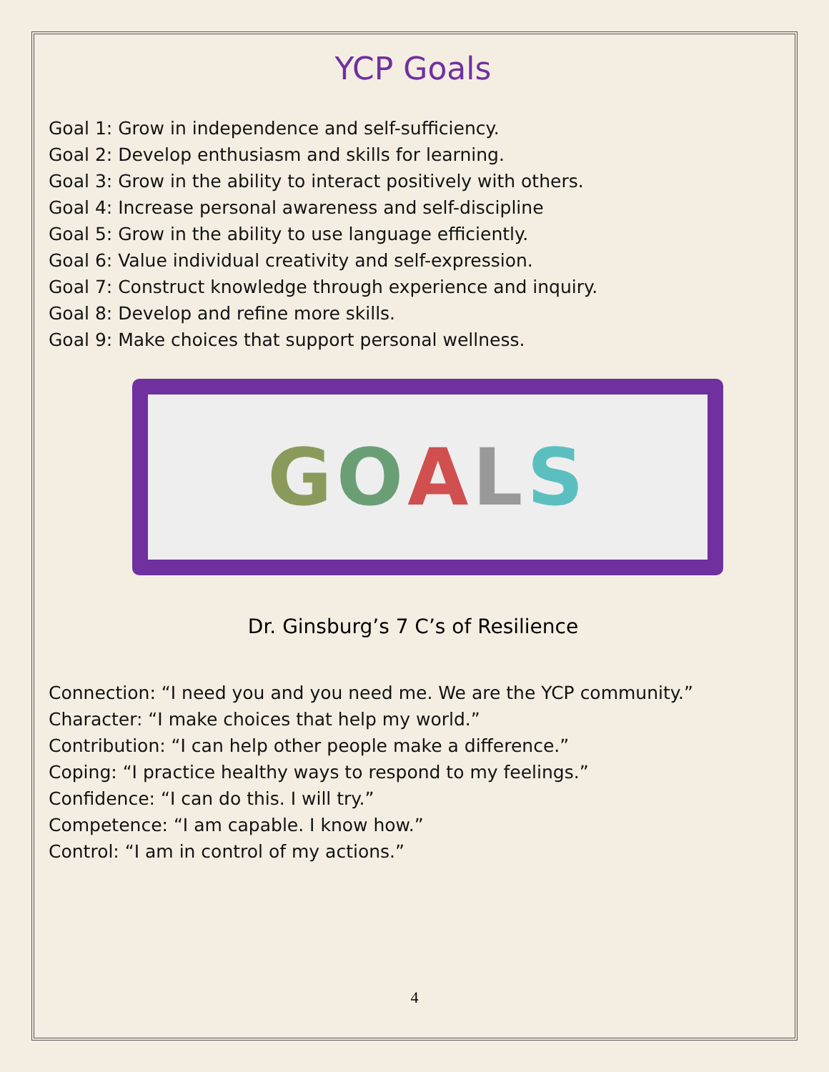YCP Goals
Goal 1: Grow in independence and self-sufficiency.
Goal 2: Develop enthusiasm and skills for learning.
Goal 3: Grow in the ability to interact positively with others.
Goal 4: Increase personal awareness and self-discipline
Goal 5: Grow in the ability to use language efficiently.
Goal 6: Value individual creativity and self-expression.
Goal 7: Construct knowledge through experience and inquiry.
Goal 8: Develop and refine more skills.
Goal 9: Make choices that support personal wellness.
GOALS
Dr. Ginsburg’s 7 C’s of Resilience
Connection: “I need you and you need me. We are the YCP community.”
Character: “I make choices that help my world.”
Contribution: “I can help other people make a difference.”
Coping: “I practice healthy ways to respond to my feelings.”
Confidence: “I can do this. I will try.”
Competence: “I am capable. I know how.”
Control: “I am in control of my actions.”
4